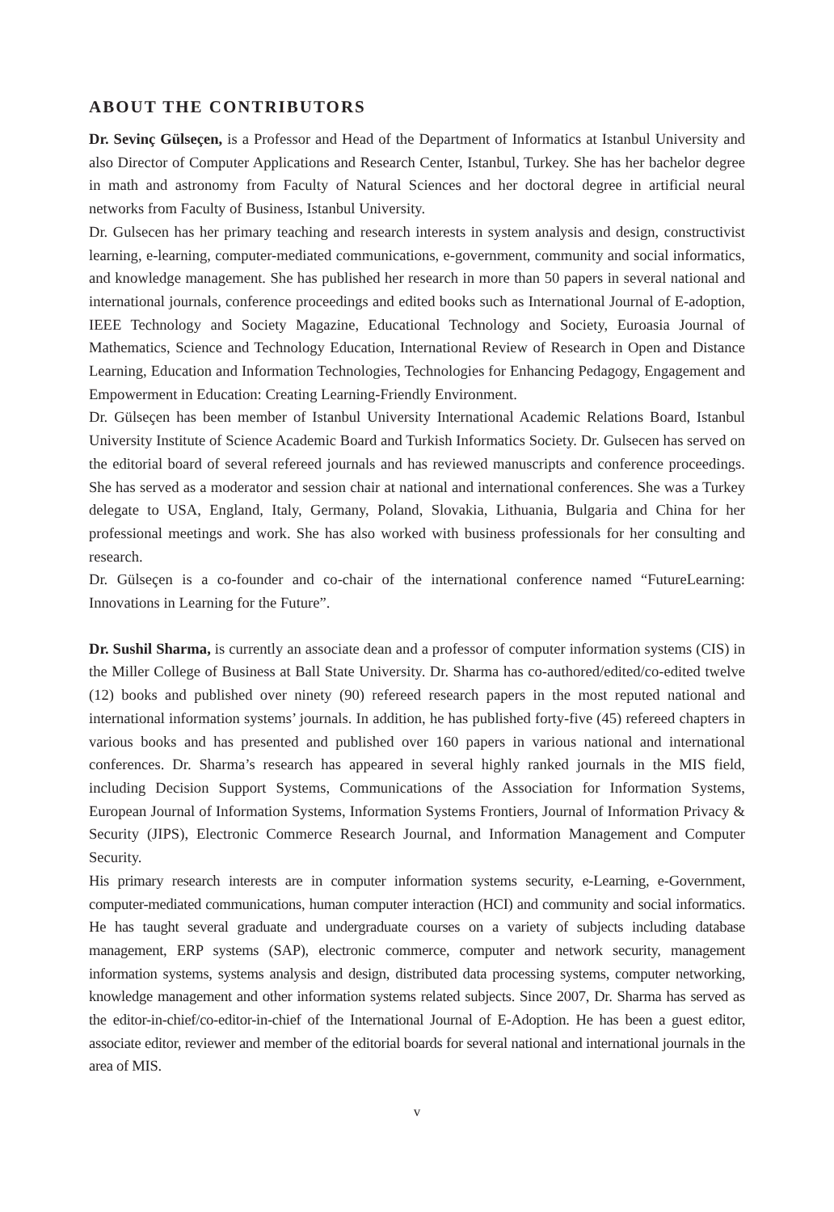ABOUT THE CONTRIBUTORS
Dr. Sevinç Gülseçen, is a Professor and Head of the Department of Informatics at Istanbul University and also Director of Computer Applications and Research Center, Istanbul, Turkey. She has her bachelor degree in math and astronomy from Faculty of Natural Sciences and her doctoral degree in artificial neural networks from Faculty of Business, Istanbul University.
Dr. Gulsecen has her primary teaching and research interests in system analysis and design, constructivist learning, e-learning, computer-mediated communications, e-government, community and social informatics, and knowledge management. She has published her research in more than 50 papers in several national and international journals, conference proceedings and edited books such as International Journal of E-adoption, IEEE Technology and Society Magazine, Educational Technology and Society, Euroasia Journal of Mathematics, Science and Technology Education, International Review of Research in Open and Distance Learning, Education and Information Technologies, Technologies for Enhancing Pedagogy, Engagement and Empowerment in Education: Creating Learning-Friendly Environment.
Dr. Gülseçen has been member of Istanbul University International Academic Relations Board, Istanbul University Institute of Science Academic Board and Turkish Informatics Society. Dr. Gulsecen has served on the editorial board of several refereed journals and has reviewed manuscripts and conference proceedings. She has served as a moderator and session chair at national and international conferences. She was a Turkey delegate to USA, England, Italy, Germany, Poland, Slovakia, Lithuania, Bulgaria and China for her professional meetings and work. She has also worked with business professionals for her consulting and research.
Dr. Gülseçen is a co-founder and co-chair of the international conference named “FutureLearning: Innovations in Learning for the Future”.
Dr. Sushil Sharma, is currently an associate dean and a professor of computer information systems (CIS) in the Miller College of Business at Ball State University. Dr. Sharma has co-authored/edited/co-edited twelve (12) books and published over ninety (90) refereed research papers in the most reputed national and international information systems’ journals. In addition, he has published forty-five (45) refereed chapters in various books and has presented and published over 160 papers in various national and international conferences. Dr. Sharma’s research has appeared in several highly ranked journals in the MIS field, including Decision Support Systems, Communications of the Association for Information Systems, European Journal of Information Systems, Information Systems Frontiers, Journal of Information Privacy & Security (JIPS), Electronic Commerce Research Journal, and Information Management and Computer Security.
His primary research interests are in computer information systems security, e-Learning, e-Government, computer-mediated communications, human computer interaction (HCI) and community and social informatics. He has taught several graduate and undergraduate courses on a variety of subjects including database management, ERP systems (SAP), electronic commerce, computer and network security, management information systems, systems analysis and design, distributed data processing systems, computer networking, knowledge management and other information systems related subjects. Since 2007, Dr. Sharma has served as the editor-in-chief/co-editor-in-chief of the International Journal of E-Adoption. He has been a guest editor, associate editor, reviewer and member of the editorial boards for several national and international journals in the area of MIS.
v